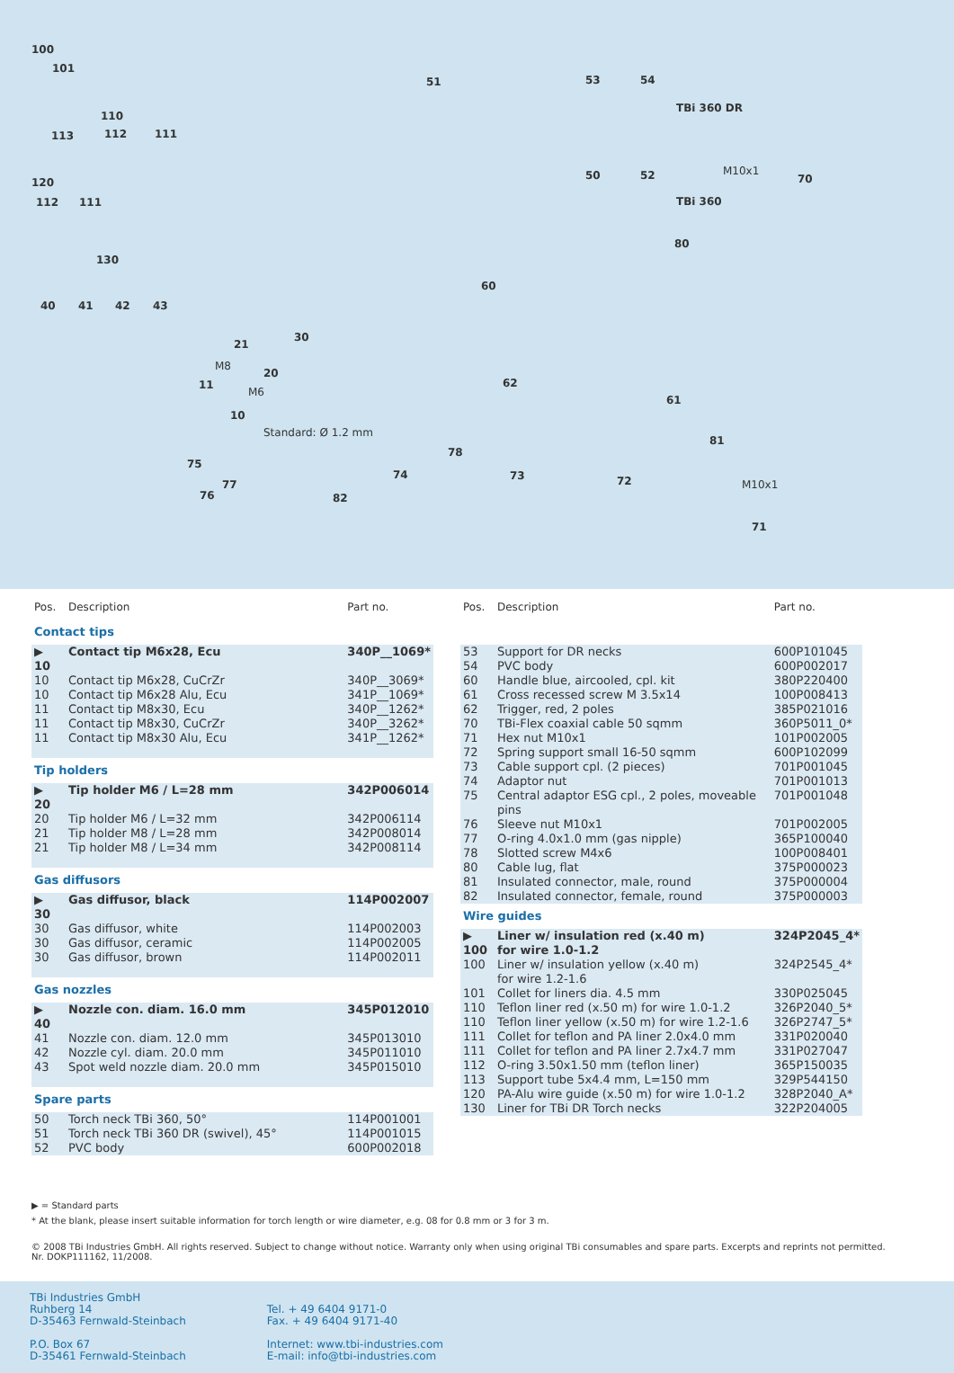100
101
110
113 112 111
120
112 111
130
40 41 42 43
21
30
20
11
10
M8
M6
Standard: Ø 1.2 mm
51 53 54
TBi 360 DR
50 52
TBi 360
M10x1
70
80
60
62
61
81
M10x1
71
75
77
76 82
74
78
73 72
| Pos. | Description | Part no. |
| --- | --- | --- |
| Contact tips | | |
| ▶ 10 | Contact tip M6x28, Ecu | 340P__1069* |
| 10 | Contact tip M6x28, CuCrZr | 340P__3069* |
| 10 | Contact tip M6x28 Alu, Ecu | 341P__1069* |
| 11 | Contact tip M8x30, Ecu | 340P__1262* |
| 11 | Contact tip M8x30, CuCrZr | 340P__3262* |
| 11 | Contact tip M8x30 Alu, Ecu | 341P__1262* |
| Tip holders | | |
| ▶ 20 | Tip holder M6 / L=28 mm | 342P006014 |
| 20 | Tip holder M6 / L=32 mm | 342P006114 |
| 21 | Tip holder M8 / L=28 mm | 342P008014 |
| 21 | Tip holder M8 / L=34 mm | 342P008114 |
| Gas diffusors | | |
| ▶ 30 | Gas diffusor, black | 114P002007 |
| 30 | Gas diffusor, white | 114P002003 |
| 30 | Gas diffusor, ceramic | 114P002005 |
| 30 | Gas diffusor, brown | 114P002011 |
| Gas nozzles | | |
| ▶ 40 | Nozzle con. diam. 16.0 mm | 345P012010 |
| 41 | Nozzle con. diam. 12.0 mm | 345P013010 |
| 42 | Nozzle cyl. diam. 20.0 mm | 345P011010 |
| 43 | Spot weld nozzle diam. 20.0 mm | 345P015010 |
| Spare parts | | |
| 50 | Torch neck TBi 360, 50° | 114P001001 |
| 51 | Torch neck TBi 360 DR (swivel), 45° | 114P001015 |
| 52 | PVC body | 600P002018 |
| Pos. | Description | Part no. |
| --- | --- | --- |
| 53 | Support for DR necks | 600P101045 |
| 54 | PVC body | 600P002017 |
| 60 | Handle blue, aircooled, cpl. kit | 380P220400 |
| 61 | Cross recessed screw M 3.5x14 | 100P008413 |
| 62 | Trigger, red, 2 poles | 385P021016 |
| 70 | TBi-Flex coaxial cable 50 sqmm | 360P5011_0* |
| 71 | Hex nut M10x1 | 101P002005 |
| 72 | Spring support small 16-50 sqmm | 600P102099 |
| 73 | Cable support cpl. (2 pieces) | 701P001045 |
| 74 | Adaptor nut | 701P001013 |
| 75 | Central adaptor ESG cpl., 2 poles, moveable pins | 701P001048 |
| 76 | Sleeve nut M10x1 | 701P002005 |
| 77 | O-ring 4.0x1.0 mm (gas nipple) | 365P100040 |
| 78 | Slotted screw M4x6 | 100P008401 |
| 80 | Cable lug, flat | 375P000023 |
| 81 | Insulated connector, male, round | 375P000004 |
| 82 | Insulated connector, female, round | 375P000003 |
| Wire guides | | |
| ▶ 100 | Liner w/ insulation red (x.40 m) for wire 1.0-1.2 | 324P2045_4* |
| 100 | Liner w/ insulation yellow (x.40 m) for wire 1.2-1.6 | 324P2545_4* |
| 101 | Collet for liners dia. 4.5 mm | 330P025045 |
| 110 | Teflon liner red (x.50 m) for wire 1.0-1.2 | 326P2040_5* |
| 110 | Teflon liner yellow (x.50 m) for wire 1.2-1.6 | 326P2747_5* |
| 111 | Collet for teflon and PA liner 2.0x4.0 mm | 331P020040 |
| 111 | Collet for teflon and PA liner 2.7x4.7 mm | 331P027047 |
| 112 | O-ring 3.50x1.50 mm (teflon liner) | 365P150035 |
| 113 | Support tube 5x4.4 mm, L=150 mm | 329P544150 |
| 120 | PA-Alu wire guide (x.50 m) for wire 1.0-1.2 | 328P2040_A* |
| 130 | Liner for TBi DR Torch necks | 322P204005 |
▶ = Standard parts
* At the blank, please insert suitable information for torch length or wire diameter, e.g. 08 for 0.8 mm or 3 for 3 m.
© 2008 TBi Industries GmbH. All rights reserved. Subject to change without notice. Warranty only when using original TBi consumables and spare parts. Excerpts and reprints not permitted.
Nr. DOKP111162, 11/2008.
TBi Industries GmbH
Ruhberg 14
D-35463 Fernwald-Steinbach
P.O. Box 67
D-35461 Fernwald-Steinbach
Tel. + 49 6404 9171-0
Fax. + 49 6404 9171-40
Internet: www.tbi-industries.com
E-mail: info@tbi-industries.com